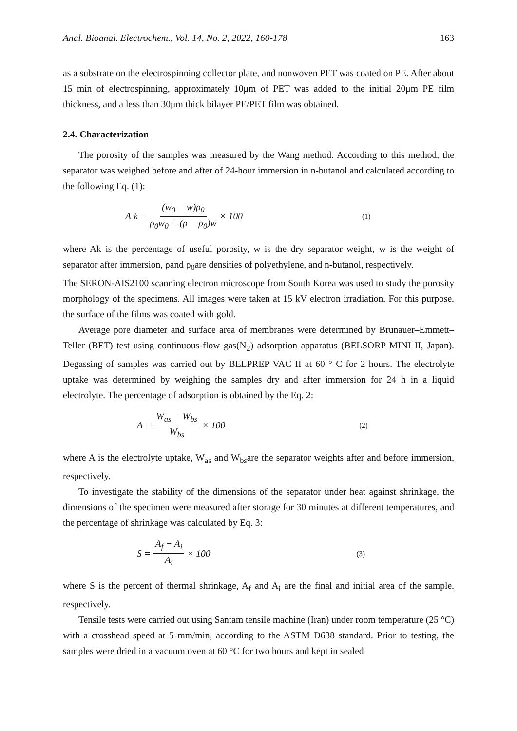Anal. Bioanal. Electrochem., Vol. 14, No. 2, 2022, 160-178 163
as a substrate on the electrospinning collector plate, and nonwoven PET was coated on PE. After about 15 min of electrospinning, approximately 10μm of PET was added to the initial 20μm PE film thickness, and a less than 30μm thick bilayer PE/PET film was obtained.
2.4. Characterization
The porosity of the samples was measured by the Wang method. According to this method, the separator was weighed before and after of 24-hour immersion in n-butanol and calculated according to the following Eq. (1):
A<sub>k</sub> = (w<sub>0</sub> − w)ρ<sub>0</sub> ρ<sub>0</sub>w<sub>0</sub> + (ρ − ρ<sub>0</sub>)w × 100 (1)
where Ak is the percentage of useful porosity, w is the dry separator weight, w is the weight of separator after immersion, ρand ρ<sub>0</sub>are densities of polyethylene, and n-butanol, respectively.
The SERON-AIS2100 scanning electron microscope from South Korea was used to study the porosity morphology of the specimens. All images were taken at 15 kV electron irradiation. For this purpose, the surface of the films was coated with gold.
Average pore diameter and surface area of membranes were determined by Brunauer–Emmett–Teller (BET) test using continuous-flow gas(N<sub>2</sub>) adsorption apparatus (BELSORP MINI II, Japan). Degassing of samples was carried out by BELPREP VAC II at 60 ° C for 2 hours. The electrolyte uptake was determined by weighing the samples dry and after immersion for 24 h in a liquid electrolyte. The percentage of adsorption is obtained by the Eq. 2:
A = W<sub>as</sub> − W<sub>bs</sub> W<sub>bs</sub> × 100 (2)
where A is the electrolyte uptake, W<sub>as</sub> and W<sub>bs</sub>are the separator weights after and before immersion, respectively.
To investigate the stability of the dimensions of the separator under heat against shrinkage, the dimensions of the specimen were measured after storage for 30 minutes at different temperatures, and the percentage of shrinkage was calculated by Eq. 3:
S = A<sub>f</sub> − A<sub>i</sub> A<sub>i</sub> × 100 (3)
where S is the percent of thermal shrinkage, A<sub>f</sub> and A<sub>i</sub> are the final and initial area of the sample, respectively.
Tensile tests were carried out using Santam tensile machine (Iran) under room temperature (25 °C) with a crosshead speed at 5 mm/min, according to the ASTM D638 standard. Prior to testing, the samples were dried in a vacuum oven at 60 °C for two hours and kept in sealed